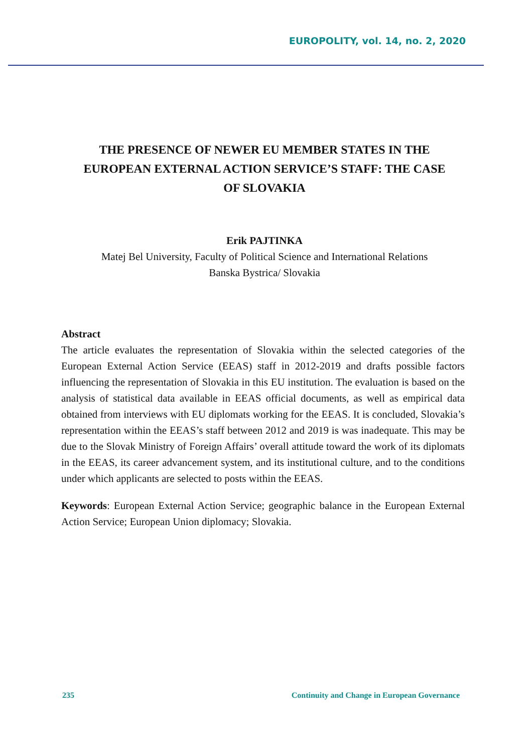EUROPOLITY, vol. 14, no. 2, 2020
THE PRESENCE OF NEWER EU MEMBER STATES IN THE EUROPEAN EXTERNAL ACTION SERVICE’S STAFF: THE CASE OF SLOVAKIA
Erik PAJTINKA
Matej Bel University, Faculty of Political Science and International Relations
Banska Bystrica/ Slovakia
Abstract
The article evaluates the representation of Slovakia within the selected categories of the European External Action Service (EEAS) staff in 2012-2019 and drafts possible factors influencing the representation of Slovakia in this EU institution. The evaluation is based on the analysis of statistical data available in EEAS official documents, as well as empirical data obtained from interviews with EU diplomats working for the EEAS. It is concluded, Slovakia’s representation within the EEAS’s staff between 2012 and 2019 is was inadequate. This may be due to the Slovak Ministry of Foreign Affairs’ overall attitude toward the work of its diplomats in the EEAS, its career advancement system, and its institutional culture, and to the conditions under which applicants are selected to posts within the EEAS.
Keywords: European External Action Service; geographic balance in the European External Action Service; European Union diplomacy; Slovakia.
235 Continuity and Change in European Governance